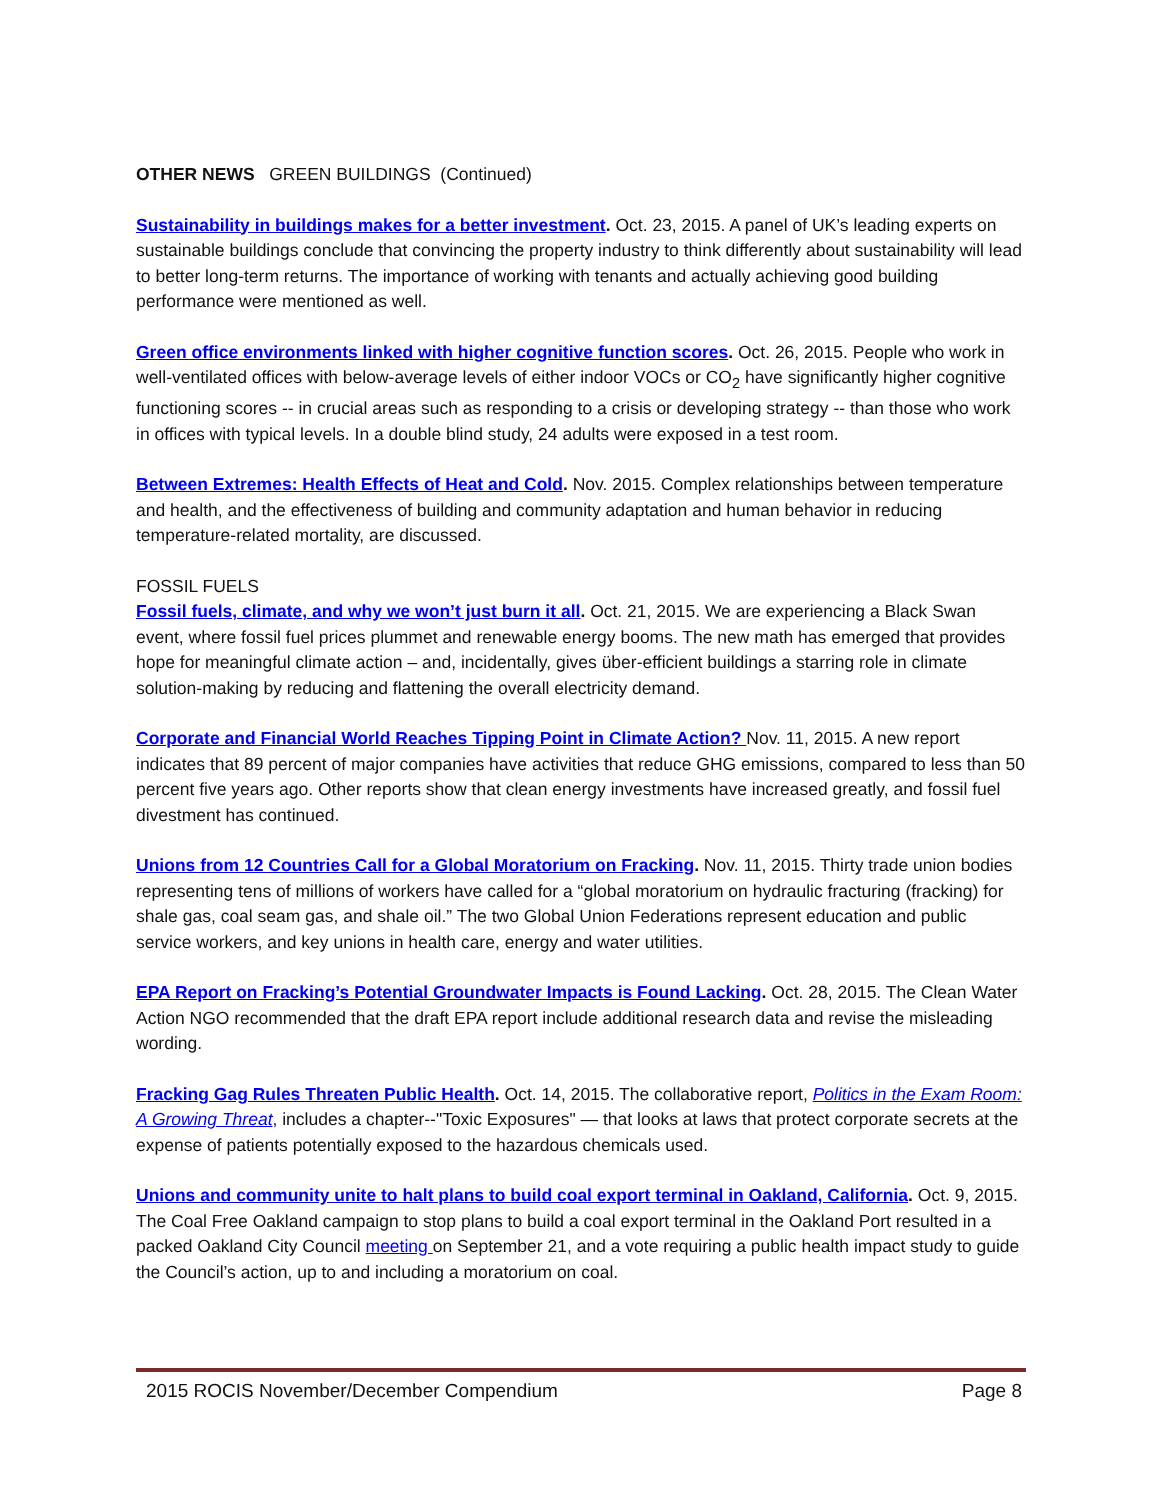OTHER NEWS GREEN BUILDINGS (Continued)
Sustainability in buildings makes for a better investment. Oct. 23, 2015. A panel of UK’s leading experts on sustainable buildings conclude that convincing the property industry to think differently about sustainability will lead to better long-term returns. The importance of working with tenants and actually achieving good building performance were mentioned as well.
Green office environments linked with higher cognitive function scores. Oct. 26, 2015. People who work in well-ventilated offices with below-average levels of either indoor VOCs or CO<sub>2</sub> have significantly higher cognitive functioning scores -- in crucial areas such as responding to a crisis or developing strategy -- than those who work in offices with typical levels. In a double blind study, 24 adults were exposed in a test room.
Between Extremes: Health Effects of Heat and Cold. Nov. 2015. Complex relationships between temperature and health, and the effectiveness of building and community adaptation and human behavior in reducing temperature-related mortality, are discussed.
FOSSIL FUELS
Fossil fuels, climate, and why we won’t just burn it all. Oct. 21, 2015. We are experiencing a Black Swan event, where fossil fuel prices plummet and renewable energy booms. The new math has emerged that provides hope for meaningful climate action – and, incidentally, gives über-efficient buildings a starring role in climate solution-making by reducing and flattening the overall electricity demand.
Corporate and Financial World Reaches Tipping Point in Climate Action? Nov. 11, 2015. A new report indicates that 89 percent of major companies have activities that reduce GHG emissions, compared to less than 50 percent five years ago. Other reports show that clean energy investments have increased greatly, and fossil fuel divestment has continued.
Unions from 12 Countries Call for a Global Moratorium on Fracking. Nov. 11, 2015. Thirty trade union bodies representing tens of millions of workers have called for a “global moratorium on hydraulic fracturing (fracking) for shale gas, coal seam gas, and shale oil.” The two Global Union Federations represent education and public service workers, and key unions in health care, energy and water utilities.
EPA Report on Fracking’s Potential Groundwater Impacts is Found Lacking. Oct. 28, 2015. The Clean Water Action NGO recommended that the draft EPA report include additional research data and revise the misleading wording.
Fracking Gag Rules Threaten Public Health. Oct. 14, 2015. The collaborative report, Politics in the Exam Room: A Growing Threat, includes a chapter--"Toxic Exposures" — that looks at laws that protect corporate secrets at the expense of patients potentially exposed to the hazardous chemicals used.
Unions and community unite to halt plans to build coal export terminal in Oakland, California. Oct. 9, 2015. The Coal Free Oakland campaign to stop plans to build a coal export terminal in the Oakland Port resulted in a packed Oakland City Council meeting on September 21, and a vote requiring a public health impact study to guide the Council’s action, up to and including a moratorium on coal.
2015 ROCIS November/December Compendium Page 8